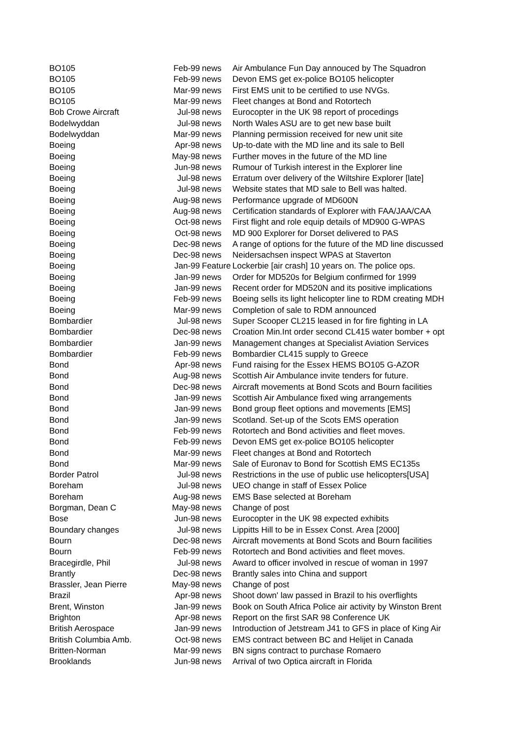| BO105 | Feb-99 | news | Air Ambulance Fun Day annouced by The Squadron |
| BO105 | Feb-99 | news | Devon EMS get ex-police BO105 helicopter |
| BO105 | Mar-99 | news | First EMS unit to be certified to use NVGs. |
| BO105 | Mar-99 | news | Fleet changes at Bond and Rotortech |
| Bob Crowe Aircraft | Jul-98 | news | Eurocopter in the UK 98 report of procedings |
| Bodelwyddan | Jul-98 | news | North Wales ASU are to get new base built |
| Bodelwyddan | Mar-99 | news | Planning permission received for new unit site |
| Boeing | Apr-98 | news | Up-to-date with the MD line and its sale to Bell |
| Boeing | May-98 | news | Further moves in the future of the MD line |
| Boeing | Jun-98 | news | Rumour of Turkish interest in the Explorer line |
| Boeing | Jul-98 | news | Erratum over delivery of the Wiltshire Explorer [late] |
| Boeing | Jul-98 | news | Website states that MD sale to Bell was halted. |
| Boeing | Aug-98 | news | Performance upgrade of MD600N |
| Boeing | Aug-98 | news | Certification standards of Explorer with FAA/JAA/CAA |
| Boeing | Oct-98 | news | First flight and role equip details of MD900 G-WPAS |
| Boeing | Oct-98 | news | MD 900 Explorer for Dorset delivered to PAS |
| Boeing | Dec-98 | news | A range of options for the future of the MD line discussed |
| Boeing | Dec-98 | news | Neidersachsen inspect WPAS at Staverton |
| Boeing | Jan-99 | Feature | Lockerbie [air crash] 10 years on. The police ops. |
| Boeing | Jan-99 | news | Order for MD520s for Belgium confirmed for 1999 |
| Boeing | Jan-99 | news | Recent order for MD520N and its positive implications |
| Boeing | Feb-99 | news | Boeing sells its light helicopter line to RDM creating MDH |
| Boeing | Mar-99 | news | Completion of sale to RDM announced |
| Bombardier | Jul-98 | news | Super Scooper CL215 leased in for fire fighting in LA |
| Bombardier | Dec-98 | news | Croation Min.Int order second CL415 water bomber + opt |
| Bombardier | Jan-99 | news | Management changes at Specialist Aviation Services |
| Bombardier | Feb-99 | news | Bombardier CL415 supply to Greece |
| Bond | Apr-98 | news | Fund raising for the Essex HEMS BO105 G-AZOR |
| Bond | Aug-98 | news | Scottish Air Ambulance invite tenders for future. |
| Bond | Dec-98 | news | Aircraft movements at Bond Scots and Bourn facilities |
| Bond | Jan-99 | news | Scottish Air Ambulance fixed wing arrangements |
| Bond | Jan-99 | news | Bond group fleet options and movements [EMS] |
| Bond | Jan-99 | news | Scotland. Set-up of the Scots EMS operation |
| Bond | Feb-99 | news | Rotortech and Bond activities and fleet moves. |
| Bond | Feb-99 | news | Devon EMS get ex-police BO105 helicopter |
| Bond | Mar-99 | news | Fleet changes at Bond and Rotortech |
| Bond | Mar-99 | news | Sale of Euronav to Bond for Scottish EMS EC135s |
| Border Patrol | Jul-98 | news | Restrictions in the use of public use helicopters[USA] |
| Boreham | Jul-98 | news | UEO change in staff of Essex Police |
| Boreham | Aug-98 | news | EMS Base selected at Boreham |
| Borgman, Dean C | May-98 | news | Change of post |
| Bose | Jun-98 | news | Eurocopter in the UK 98 expected exhibits |
| Boundary changes | Jul-98 | news | Lippitts Hill to be in Essex Const. Area [2000] |
| Bourn | Dec-98 | news | Aircraft movements at Bond Scots and Bourn facilities |
| Bourn | Feb-99 | news | Rotortech and Bond activities and fleet moves. |
| Bracegirdle, Phil | Jul-98 | news | Award to officer involved in rescue of woman in 1997 |
| Brantly | Dec-98 | news | Brantly sales into China and support |
| Brassler, Jean Pierre | May-98 | news | Change of post |
| Brazil | Apr-98 | news | Shoot down' law passed in Brazil to his overflights |
| Brent, Winston | Jan-99 | news | Book on South Africa Police air activity by Winston Brent |
| Brighton | Apr-98 | news | Report on the first SAR 98 Conference UK |
| British Aerospace | Jan-99 | news | Introduction of Jetstream J41 to GFS in place of King Air |
| British Columbia Amb. | Oct-98 | news | EMS contract between BC and Helijet in Canada |
| Britten-Norman | Mar-99 | news | BN signs contract to purchase Romaero |
| Brooklands | Jun-98 | news | Arrival of two Optica aircraft in Florida |